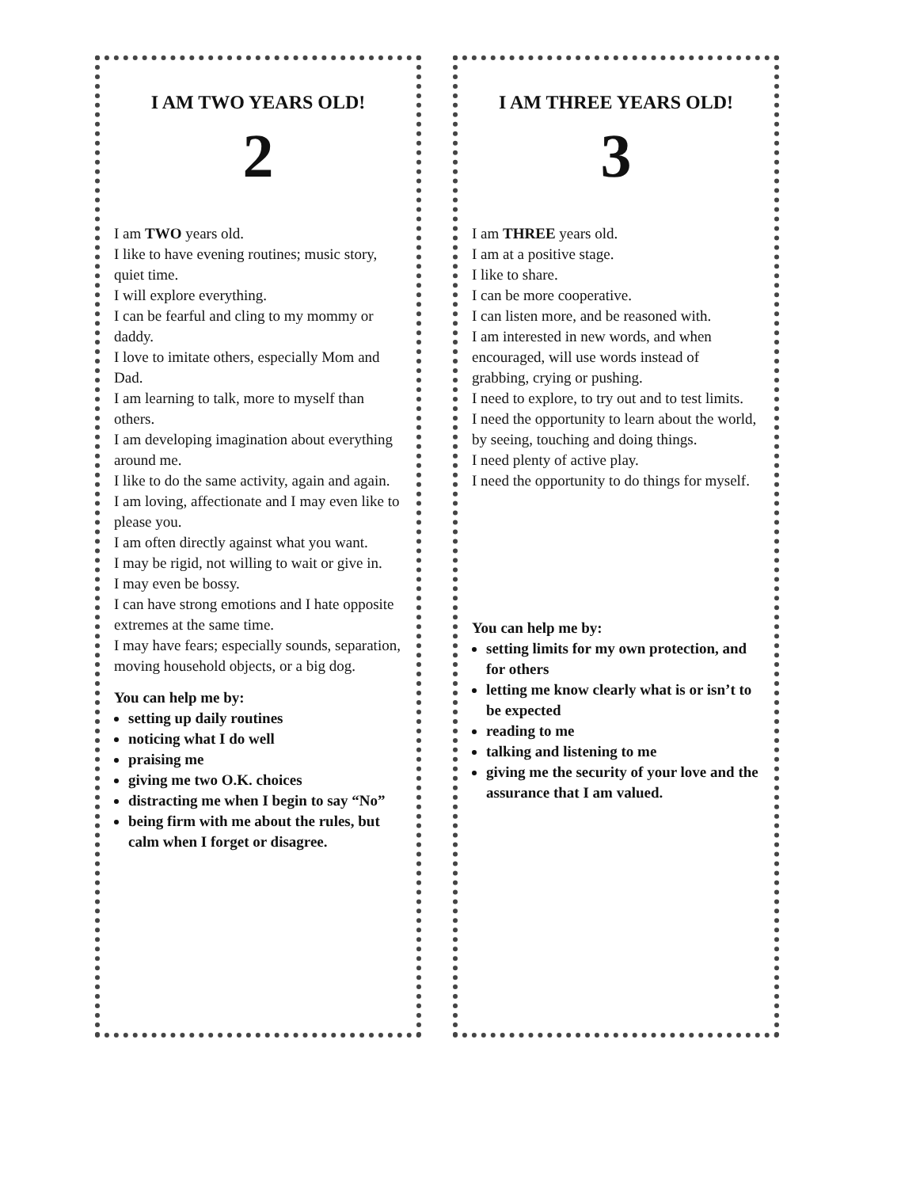I AM TWO YEARS OLD!
2
I am TWO years old.
I like to have evening routines; music story, quiet time.
I will explore everything.
I can be fearful and cling to my mommy or daddy.
I love to imitate others, especially Mom and Dad.
I am learning to talk, more to myself than others.
I am developing imagination about everything around me.
I like to do the same activity, again and again.
I am loving, affectionate and I may even like to please you.
I am often directly against what you want.
I may be rigid, not willing to wait or give in.
I may even be bossy.
I can have strong emotions and I hate opposite extremes at the same time.
I may have fears; especially sounds, separation, moving household objects, or a big dog.
You can help me by:
setting up daily routines
noticing what I do well
praising me
giving me two O.K. choices
distracting me when I begin to say “No”
being firm with me about the rules, but calm when I forget or disagree.
I AM THREE YEARS OLD!
3
I am THREE years old.
I am at a positive stage.
I like to share.
I can be more cooperative.
I can listen more, and be reasoned with.
I am interested in new words, and when encouraged, will use words instead of grabbing, crying or pushing.
I need to explore, to try out and to test limits.
I need the opportunity to learn about the world, by seeing, touching and doing things.
I need plenty of active play.
I need the opportunity to do things for myself.
You can help me by:
setting limits for my own protection, and for others
letting me know clearly what is or isn’t to be expected
reading to me
talking and listening to me
giving me the security of your love and the assurance that I am valued.